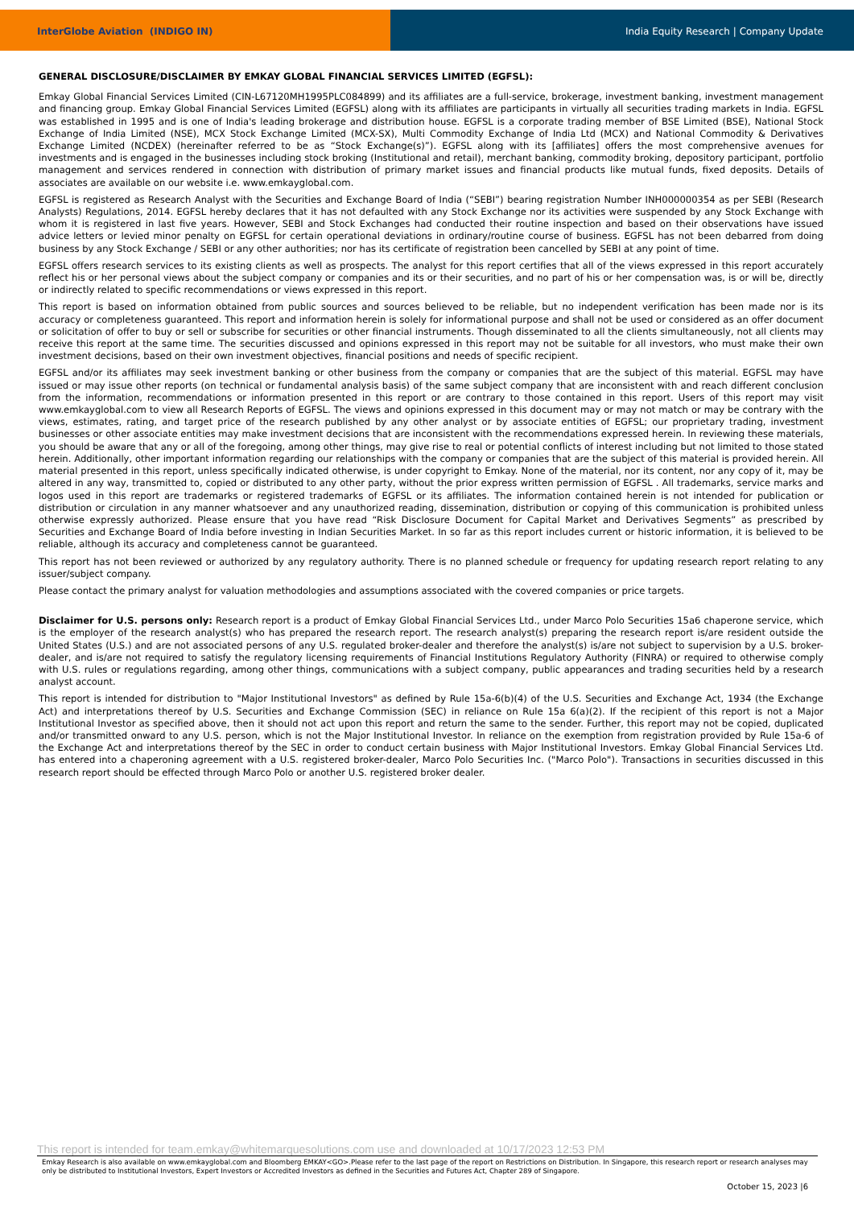InterGlobe Aviation (INDIGO IN) India Equity Research | Company Update
GENERAL DISCLOSURE/DISCLAIMER BY EMKAY GLOBAL FINANCIAL SERVICES LIMITED (EGFSL):
Emkay Global Financial Services Limited (CIN-L67120MH1995PLC084899) and its affiliates are a full-service, brokerage, investment banking, investment management and financing group. Emkay Global Financial Services Limited (EGFSL) along with its affiliates are participants in virtually all securities trading markets in India. EGFSL was established in 1995 and is one of India's leading brokerage and distribution house. EGFSL is a corporate trading member of BSE Limited (BSE), National Stock Exchange of India Limited (NSE), MCX Stock Exchange Limited (MCX-SX), Multi Commodity Exchange of India Ltd (MCX) and National Commodity & Derivatives Exchange Limited (NCDEX) (hereinafter referred to be as “Stock Exchange(s)”). EGFSL along with its [affiliates] offers the most comprehensive avenues for investments and is engaged in the businesses including stock broking (Institutional and retail), merchant banking, commodity broking, depository participant, portfolio management and services rendered in connection with distribution of primary market issues and financial products like mutual funds, fixed deposits. Details of associates are available on our website i.e. www.emkayglobal.com.
EGFSL is registered as Research Analyst with the Securities and Exchange Board of India (“SEBI”) bearing registration Number INH000000354 as per SEBI (Research Analysts) Regulations, 2014. EGFSL hereby declares that it has not defaulted with any Stock Exchange nor its activities were suspended by any Stock Exchange with whom it is registered in last five years. However, SEBI and Stock Exchanges had conducted their routine inspection and based on their observations have issued advice letters or levied minor penalty on EGFSL for certain operational deviations in ordinary/routine course of business. EGFSL has not been debarred from doing business by any Stock Exchange / SEBI or any other authorities; nor has its certificate of registration been cancelled by SEBI at any point of time.
EGFSL offers research services to its existing clients as well as prospects. The analyst for this report certifies that all of the views expressed in this report accurately reflect his or her personal views about the subject company or companies and its or their securities, and no part of his or her compensation was, is or will be, directly or indirectly related to specific recommendations or views expressed in this report.
This report is based on information obtained from public sources and sources believed to be reliable, but no independent verification has been made nor is its accuracy or completeness guaranteed. This report and information herein is solely for informational purpose and shall not be used or considered as an offer document or solicitation of offer to buy or sell or subscribe for securities or other financial instruments. Though disseminated to all the clients simultaneously, not all clients may receive this report at the same time. The securities discussed and opinions expressed in this report may not be suitable for all investors, who must make their own investment decisions, based on their own investment objectives, financial positions and needs of specific recipient.
EGFSL and/or its affiliates may seek investment banking or other business from the company or companies that are the subject of this material. EGFSL may have issued or may issue other reports (on technical or fundamental analysis basis) of the same subject company that are inconsistent with and reach different conclusion from the information, recommendations or information presented in this report or are contrary to those contained in this report. Users of this report may visit www.emkayglobal.com to view all Research Reports of EGFSL. The views and opinions expressed in this document may or may not match or may be contrary with the views, estimates, rating, and target price of the research published by any other analyst or by associate entities of EGFSL; our proprietary trading, investment businesses or other associate entities may make investment decisions that are inconsistent with the recommendations expressed herein. In reviewing these materials, you should be aware that any or all of the foregoing, among other things, may give rise to real or potential conflicts of interest including but not limited to those stated herein. Additionally, other important information regarding our relationships with the company or companies that are the subject of this material is provided herein. All material presented in this report, unless specifically indicated otherwise, is under copyright to Emkay. None of the material, nor its content, nor any copy of it, may be altered in any way, transmitted to, copied or distributed to any other party, without the prior express written permission of EGFSL . All trademarks, service marks and logos used in this report are trademarks or registered trademarks of EGFSL or its affiliates. The information contained herein is not intended for publication or distribution or circulation in any manner whatsoever and any unauthorized reading, dissemination, distribution or copying of this communication is prohibited unless otherwise expressly authorized. Please ensure that you have read “Risk Disclosure Document for Capital Market and Derivatives Segments” as prescribed by Securities and Exchange Board of India before investing in Indian Securities Market. In so far as this report includes current or historic information, it is believed to be reliable, although its accuracy and completeness cannot be guaranteed.
This report has not been reviewed or authorized by any regulatory authority. There is no planned schedule or frequency for updating research report relating to any issuer/subject company.
Please contact the primary analyst for valuation methodologies and assumptions associated with the covered companies or price targets.
Disclaimer for U.S. persons only: Research report is a product of Emkay Global Financial Services Ltd., under Marco Polo Securities 15a6 chaperone service, which is the employer of the research analyst(s) who has prepared the research report. The research analyst(s) preparing the research report is/are resident outside the United States (U.S.) and are not associated persons of any U.S. regulated broker-dealer and therefore the analyst(s) is/are not subject to supervision by a U.S. broker-dealer, and is/are not required to satisfy the regulatory licensing requirements of Financial Institutions Regulatory Authority (FINRA) or required to otherwise comply with U.S. rules or regulations regarding, among other things, communications with a subject company, public appearances and trading securities held by a research analyst account.
This report is intended for distribution to "Major Institutional Investors" as defined by Rule 15a-6(b)(4) of the U.S. Securities and Exchange Act, 1934 (the Exchange Act) and interpretations thereof by U.S. Securities and Exchange Commission (SEC) in reliance on Rule 15a 6(a)(2). If the recipient of this report is not a Major Institutional Investor as specified above, then it should not act upon this report and return the same to the sender. Further, this report may not be copied, duplicated and/or transmitted onward to any U.S. person, which is not the Major Institutional Investor. In reliance on the exemption from registration provided by Rule 15a-6 of the Exchange Act and interpretations thereof by the SEC in order to conduct certain business with Major Institutional Investors. Emkay Global Financial Services Ltd. has entered into a chaperoning agreement with a U.S. registered broker-dealer, Marco Polo Securities Inc. ("Marco Polo"). Transactions in securities discussed in this research report should be effected through Marco Polo or another U.S. registered broker dealer.
This report is intended for team.emkay@whitemarquesolutions.com use and downloaded at 10/17/2023 12:53 PM
Emkay Research is also available on www.emkayglobal.com and Bloomberg EMKAY<GO>.Please refer to the last page of the report on Restrictions on Distribution. In Singapore, this research report or research analyses may only be distributed to Institutional Investors, Expert Investors or Accredited Investors as defined in the Securities and Futures Act, Chapter 289 of Singapore.
October 15, 2023 |6